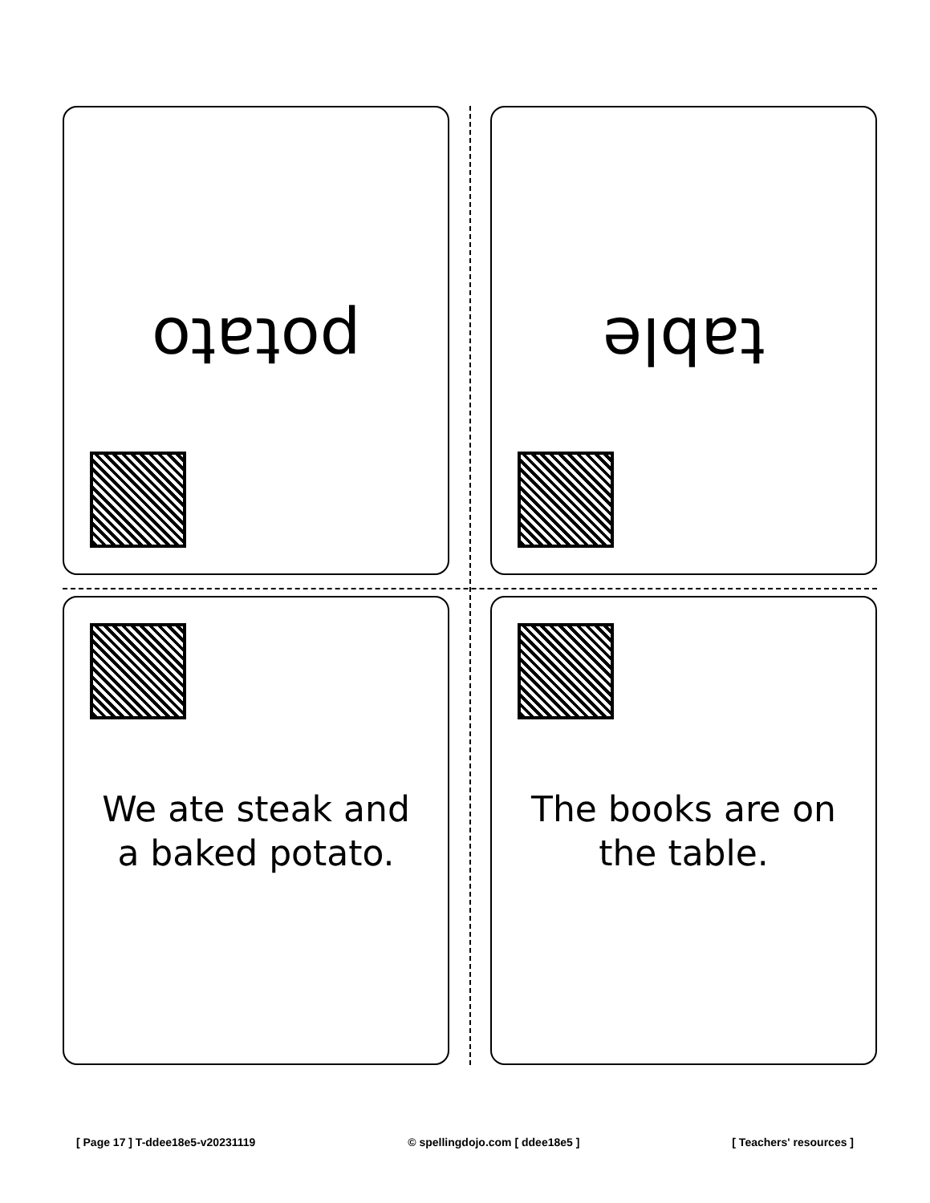potato
table
We ate steak and a baked potato.
The books are on the table.
[ Page 17 ] T-ddee18e5-v20231119 © spellingdojo.com [ ddee18e5 ] [ Teachers' resources ]